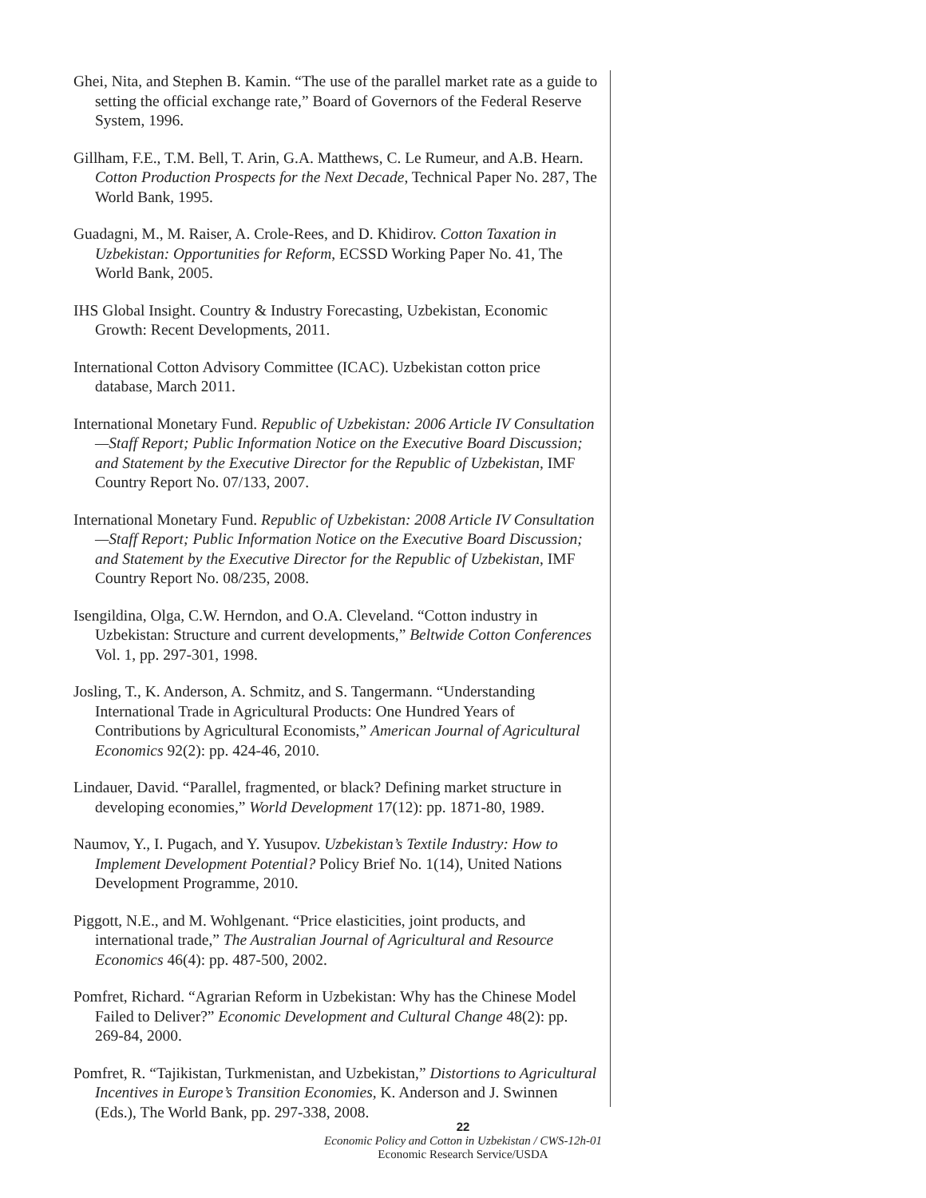Ghei, Nita, and Stephen B. Kamin. “The use of the parallel market rate as a guide to setting the official exchange rate,” Board of Governors of the Federal Reserve System, 1996.
Gillham, F.E., T.M. Bell, T. Arin, G.A. Matthews, C. Le Rumeur, and A.B. Hearn. Cotton Production Prospects for the Next Decade, Technical Paper No. 287, The World Bank, 1995.
Guadagni, M., M. Raiser, A. Crole-Rees, and D. Khidirov. Cotton Taxation in Uzbekistan: Opportunities for Reform, ECSSD Working Paper No. 41, The World Bank, 2005.
IHS Global Insight. Country & Industry Forecasting, Uzbekistan, Economic Growth: Recent Developments, 2011.
International Cotton Advisory Committee (ICAC). Uzbekistan cotton price database, March 2011.
International Monetary Fund. Republic of Uzbekistan: 2006 Article IV Consultation—Staff Report; Public Information Notice on the Executive Board Discussion; and Statement by the Executive Director for the Republic of Uzbekistan, IMF Country Report No. 07/133, 2007.
International Monetary Fund. Republic of Uzbekistan: 2008 Article IV Consultation—Staff Report; Public Information Notice on the Executive Board Discussion; and Statement by the Executive Director for the Republic of Uzbekistan, IMF Country Report No. 08/235, 2008.
Isengildina, Olga, C.W. Herndon, and O.A. Cleveland. “Cotton industry in Uzbekistan: Structure and current developments,” Beltwide Cotton Conferences Vol. 1, pp. 297-301, 1998.
Josling, T., K. Anderson, A. Schmitz, and S. Tangermann. “Understanding International Trade in Agricultural Products: One Hundred Years of Contributions by Agricultural Economists,” American Journal of Agricultural Economics 92(2): pp. 424-46, 2010.
Lindauer, David. “Parallel, fragmented, or black? Defining market structure in developing economies,” World Development 17(12): pp. 1871-80, 1989.
Naumov, Y., I. Pugach, and Y. Yusupov. Uzbekistan’s Textile Industry: How to Implement Development Potential? Policy Brief No. 1(14), United Nations Development Programme, 2010.
Piggott, N.E., and M. Wohlgenant. “Price elasticities, joint products, and international trade,” The Australian Journal of Agricultural and Resource Economics 46(4): pp. 487-500, 2002.
Pomfret, Richard. “Agrarian Reform in Uzbekistan: Why has the Chinese Model Failed to Deliver?” Economic Development and Cultural Change 48(2): pp. 269-84, 2000.
Pomfret, R. “Tajikistan, Turkmenistan, and Uzbekistan,” Distortions to Agricultural Incentives in Europe’s Transition Economies, K. Anderson and J. Swinnen (Eds.), The World Bank, pp. 297-338, 2008.
22
Economic Policy and Cotton in Uzbekistan / CWS-12h-01
Economic Research Service/USDA